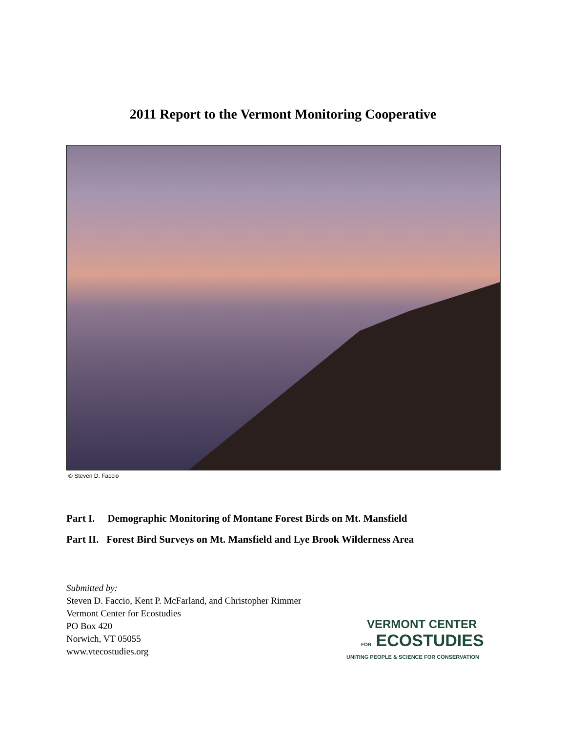2011 Report to the Vermont Monitoring Cooperative
© Steven D. Faccio
Part I. Demographic Monitoring of Montane Forest Birds on Mt. Mansfield
Part II. Forest Bird Surveys on Mt. Mansfield and Lye Brook Wilderness Area
Submitted by:
Steven D. Faccio, Kent P. McFarland, and Christopher Rimmer
Vermont Center for Ecostudies
PO Box 420
Norwich, VT 05055
www.vtecostudies.org
VERMONT CENTER
FOR ECOSTUDIES
UNITING PEOPLE & SCIENCE FOR CONSERVATION